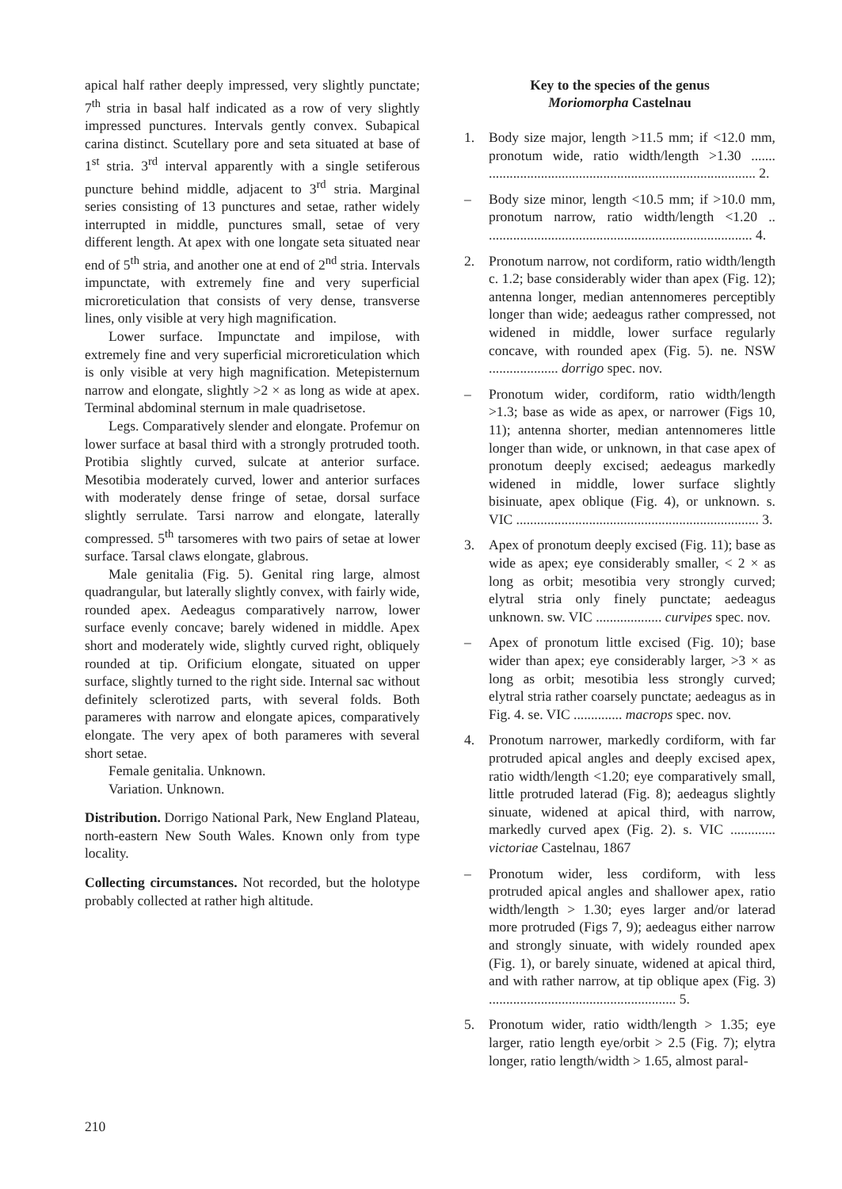apical half rather deeply impressed, very slightly punctate; 7<sup>th</sup> stria in basal half indicated as a row of very slightly impressed punctures. Intervals gently convex. Subapical carina distinct. Scutellary pore and seta situated at base of 1<sup>st</sup> stria. 3<sup>rd</sup> interval apparently with a single setiferous puncture behind middle, adjacent to 3<sup>rd</sup> stria. Marginal series consisting of 13 punctures and setae, rather widely interrupted in middle, punctures small, setae of very different length. At apex with one longate seta situated near end of 5<sup>th</sup> stria, and another one at end of 2<sup>nd</sup> stria. Intervals impunctate, with extremely fine and very superficial microreticulation that consists of very dense, transverse lines, only visible at very high magnification.
Lower surface. Impunctate and impilose, with extremely fine and very superficial microreticulation which is only visible at very high magnification. Metepisternum narrow and elongate, slightly >2 × as long as wide at apex. Terminal abdominal sternum in male quadrisetose.
Legs. Comparatively slender and elongate. Profemur on lower surface at basal third with a strongly protruded tooth. Protibia slightly curved, sulcate at anterior surface. Mesotibia moderately curved, lower and anterior surfaces with moderately dense fringe of setae, dorsal surface slightly serrulate. Tarsi narrow and elongate, laterally compressed. 5<sup>th</sup> tarsomeres with two pairs of setae at lower surface. Tarsal claws elongate, glabrous.
Male genitalia (Fig. 5). Genital ring large, almost quadrangular, but laterally slightly convex, with fairly wide, rounded apex. Aedeagus comparatively narrow, lower surface evenly concave; barely widened in middle. Apex short and moderately wide, slightly curved right, obliquely rounded at tip. Orificium elongate, situated on upper surface, slightly turned to the right side. Internal sac without definitely sclerotized parts, with several folds. Both parameres with narrow and elongate apices, comparatively elongate. The very apex of both parameres with several short setae.
Female genitalia. Unknown.
Variation. Unknown.
Distribution. Dorrigo National Park, New England Plateau, north-eastern New South Wales. Known only from type locality.
Collecting circumstances. Not recorded, but the holotype probably collected at rather high altitude.
Key to the species of the genus
Moriomorpha Castelnau
1. Body size major, length >11.5 mm; if <12.0 mm, pronotum wide, ratio width/length >1.30 ....... ............................................................................. 2.
– Body size minor, length <10.5 mm; if >10.0 mm, pronotum narrow, ratio width/length <1.20 .. ............................................................................ 4.
2. Pronotum narrow, not cordiform, ratio width/length c. 1.2; base considerably wider than apex (Fig. 12); antenna longer, median antennomeres perceptibly longer than wide; aedeagus rather compressed, not widened in middle, lower surface regularly concave, with rounded apex (Fig. 5). ne. NSW .................... dorrigo spec. nov.
– Pronotum wider, cordiform, ratio width/length >1.3; base as wide as apex, or narrower (Figs 10, 11); antenna shorter, median antennomeres little longer than wide, or unknown, in that case apex of pronotum deeply excised; aedeagus markedly widened in middle, lower surface slightly bisinuate, apex oblique (Fig. 4), or unknown. s. VIC ...................................................................... 3.
3. Apex of pronotum deeply excised (Fig. 11); base as wide as apex; eye considerably smaller, < 2 × as long as orbit; mesotibia very strongly curved; elytral stria only finely punctate; aedeagus unknown. sw. VIC ................... curvipes spec. nov.
– Apex of pronotum little excised (Fig. 10); base wider than apex; eye considerably larger, >3 × as long as orbit; mesotibia less strongly curved; elytral stria rather coarsely punctate; aedeagus as in Fig. 4. se. VIC .............. macrops spec. nov.
4. Pronotum narrower, markedly cordiform, with far protruded apical angles and deeply excised apex, ratio width/length <1.20; eye comparatively small, little protruded laterad (Fig. 8); aedeagus slightly sinuate, widened at apical third, with narrow, markedly curved apex (Fig. 2). s. VIC ............. victoriae Castelnau, 1867
– Pronotum wider, less cordiform, with less protruded apical angles and shallower apex, ratio width/length > 1.30; eyes larger and/or laterad more protruded (Figs 7, 9); aedeagus either narrow and strongly sinuate, with widely rounded apex (Fig. 1), or barely sinuate, widened at apical third, and with rather narrow, at tip oblique apex (Fig. 3) ...................................................... 5.
5. Pronotum wider, ratio width/length > 1.35; eye larger, ratio length eye/orbit > 2.5 (Fig. 7); elytra longer, ratio length/width > 1.65, almost paral-
210